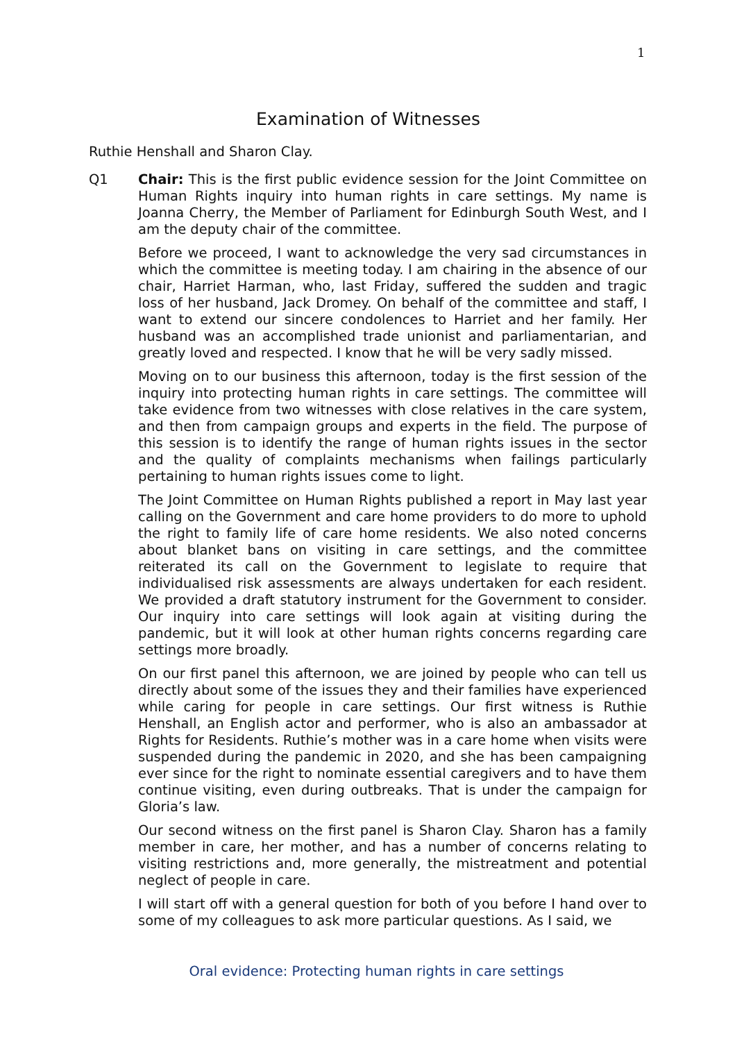1
Examination of Witnesses
Ruthie Henshall and Sharon Clay.
Q1 Chair: This is the first public evidence session for the Joint Committee on Human Rights inquiry into human rights in care settings. My name is Joanna Cherry, the Member of Parliament for Edinburgh South West, and I am the deputy chair of the committee.
Before we proceed, I want to acknowledge the very sad circumstances in which the committee is meeting today. I am chairing in the absence of our chair, Harriet Harman, who, last Friday, suffered the sudden and tragic loss of her husband, Jack Dromey. On behalf of the committee and staff, I want to extend our sincere condolences to Harriet and her family. Her husband was an accomplished trade unionist and parliamentarian, and greatly loved and respected. I know that he will be very sadly missed.
Moving on to our business this afternoon, today is the first session of the inquiry into protecting human rights in care settings. The committee will take evidence from two witnesses with close relatives in the care system, and then from campaign groups and experts in the field. The purpose of this session is to identify the range of human rights issues in the sector and the quality of complaints mechanisms when failings particularly pertaining to human rights issues come to light.
The Joint Committee on Human Rights published a report in May last year calling on the Government and care home providers to do more to uphold the right to family life of care home residents. We also noted concerns about blanket bans on visiting in care settings, and the committee reiterated its call on the Government to legislate to require that individualised risk assessments are always undertaken for each resident. We provided a draft statutory instrument for the Government to consider. Our inquiry into care settings will look again at visiting during the pandemic, but it will look at other human rights concerns regarding care settings more broadly.
On our first panel this afternoon, we are joined by people who can tell us directly about some of the issues they and their families have experienced while caring for people in care settings. Our first witness is Ruthie Henshall, an English actor and performer, who is also an ambassador at Rights for Residents. Ruthie’s mother was in a care home when visits were suspended during the pandemic in 2020, and she has been campaigning ever since for the right to nominate essential caregivers and to have them continue visiting, even during outbreaks. That is under the campaign for Gloria’s law.
Our second witness on the first panel is Sharon Clay. Sharon has a family member in care, her mother, and has a number of concerns relating to visiting restrictions and, more generally, the mistreatment and potential neglect of people in care.
I will start off with a general question for both of you before I hand over to some of my colleagues to ask more particular questions. As I said, we
Oral evidence: Protecting human rights in care settings